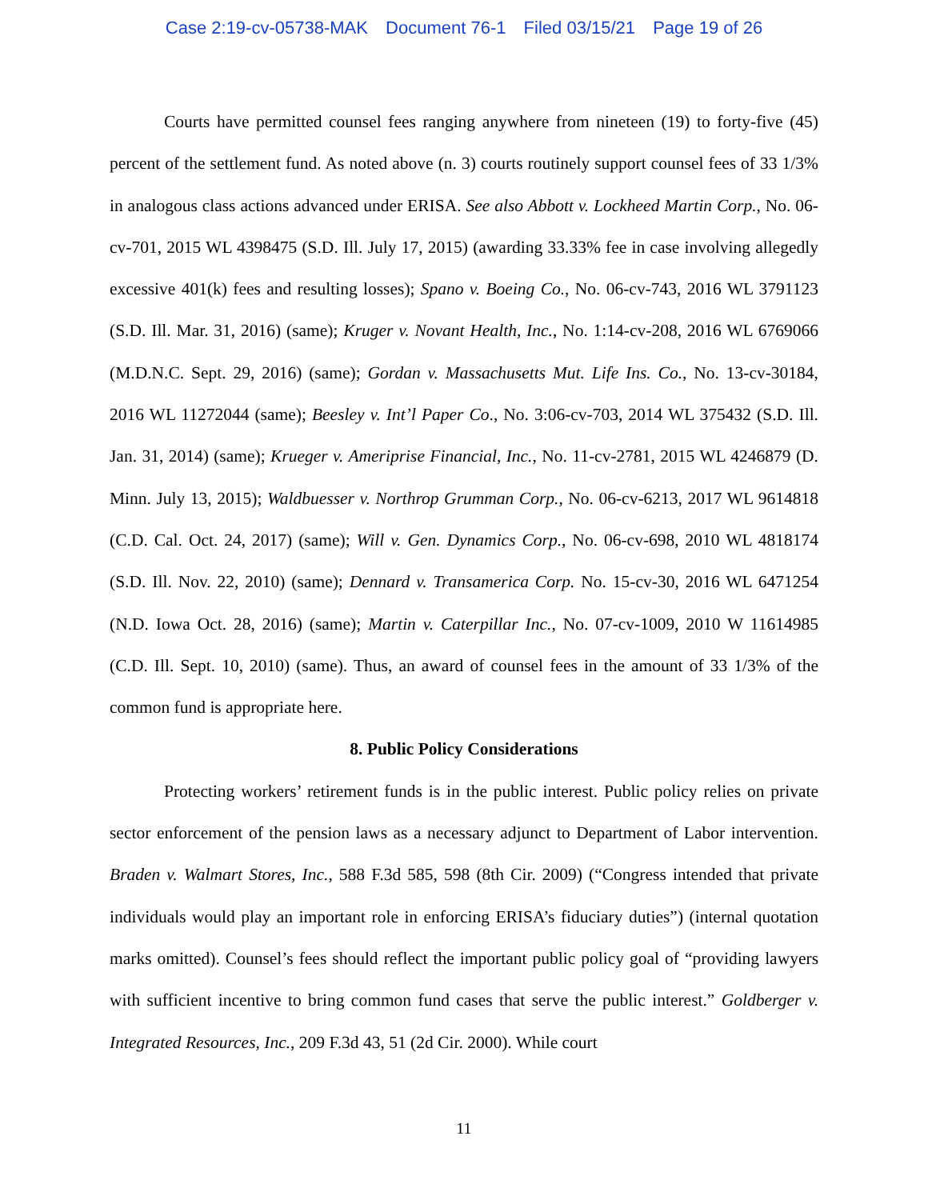Case 2:19-cv-05738-MAK Document 76-1 Filed 03/15/21 Page 19 of 26
Courts have permitted counsel fees ranging anywhere from nineteen (19) to forty-five (45) percent of the settlement fund. As noted above (n. 3) courts routinely support counsel fees of 33 1/3% in analogous class actions advanced under ERISA. See also Abbott v. Lockheed Martin Corp., No. 06-cv-701, 2015 WL 4398475 (S.D. Ill. July 17, 2015) (awarding 33.33% fee in case involving allegedly excessive 401(k) fees and resulting losses); Spano v. Boeing Co., No. 06-cv-743, 2016 WL 3791123 (S.D. Ill. Mar. 31, 2016) (same); Kruger v. Novant Health, Inc., No. 1:14-cv-208, 2016 WL 6769066 (M.D.N.C. Sept. 29, 2016) (same); Gordan v. Massachusetts Mut. Life Ins. Co., No. 13-cv-30184, 2016 WL 11272044 (same); Beesley v. Int’l Paper Co., No. 3:06-cv-703, 2014 WL 375432 (S.D. Ill. Jan. 31, 2014) (same); Krueger v. Ameriprise Financial, Inc., No. 11-cv-2781, 2015 WL 4246879 (D. Minn. July 13, 2015); Waldbuesser v. Northrop Grumman Corp., No. 06-cv-6213, 2017 WL 9614818 (C.D. Cal. Oct. 24, 2017) (same); Will v. Gen. Dynamics Corp., No. 06-cv-698, 2010 WL 4818174 (S.D. Ill. Nov. 22, 2010) (same); Dennard v. Transamerica Corp. No. 15-cv-30, 2016 WL 6471254 (N.D. Iowa Oct. 28, 2016) (same); Martin v. Caterpillar Inc., No. 07-cv-1009, 2010 W 11614985 (C.D. Ill. Sept. 10, 2010) (same). Thus, an award of counsel fees in the amount of 33 1/3% of the common fund is appropriate here.
8. Public Policy Considerations
Protecting workers’ retirement funds is in the public interest. Public policy relies on private sector enforcement of the pension laws as a necessary adjunct to Department of Labor intervention. Braden v. Walmart Stores, Inc., 588 F.3d 585, 598 (8th Cir. 2009) (“Congress intended that private individuals would play an important role in enforcing ERISA’s fiduciary duties”) (internal quotation marks omitted). Counsel’s fees should reflect the important public policy goal of “providing lawyers with sufficient incentive to bring common fund cases that serve the public interest.” Goldberger v. Integrated Resources, Inc., 209 F.3d 43, 51 (2d Cir. 2000). While court
11